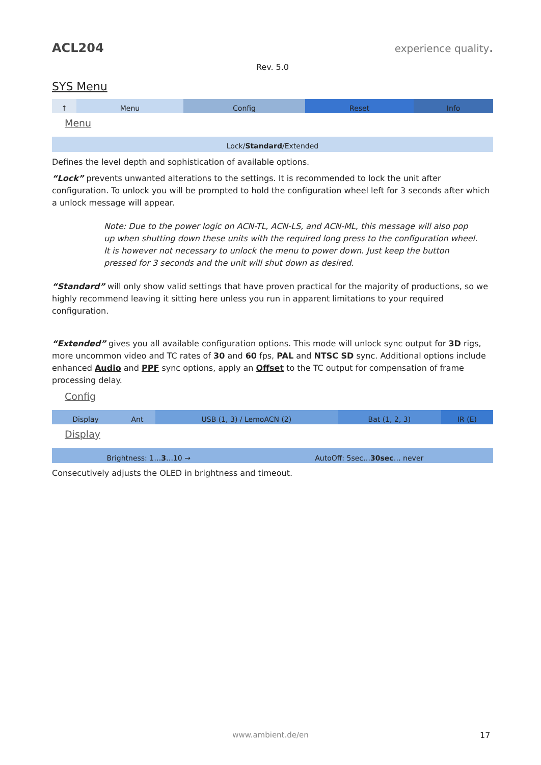ACL204 experience quality.
Rev. 5.0
SYS Menu
| ↑ | Menu | Config | Reset | Info |
Menu
Lock/Standard/Extended
Defines the level depth and sophistication of available options.
“Lock” prevents unwanted alterations to the settings. It is recommended to lock the unit after configuration. To unlock you will be prompted to hold the configuration wheel left for 3 seconds after which a unlock message will appear.
Note: Due to the power logic on ACN-TL, ACN-LS, and ACN-ML, this message will also pop up when shutting down these units with the required long press to the configuration wheel. It is however not necessary to unlock the menu to power down. Just keep the button pressed for 3 seconds and the unit will shut down as desired.
“Standard” will only show valid settings that have proven practical for the majority of productions, so we highly recommend leaving it sitting here unless you run in apparent limitations to your required configuration.
“Extended” gives you all available configuration options. This mode will unlock sync output for 3D rigs, more uncommon video and TC rates of 30 and 60 fps, PAL and NTSC SD sync. Additional options include enhanced Audio and PPF sync options, apply an Offset to the TC output for compensation of frame processing delay.
Config
| Display | Ant | USB (1, 3) / LemoACN (2) | Bat (1, 2, 3) | IR (E) |
Display
| Brightness: 1… 3 …10 → | AutoOff: 5sec… 30sec … never |
Consecutively adjusts the OLED in brightness and timeout.
www.ambient.de/en 17